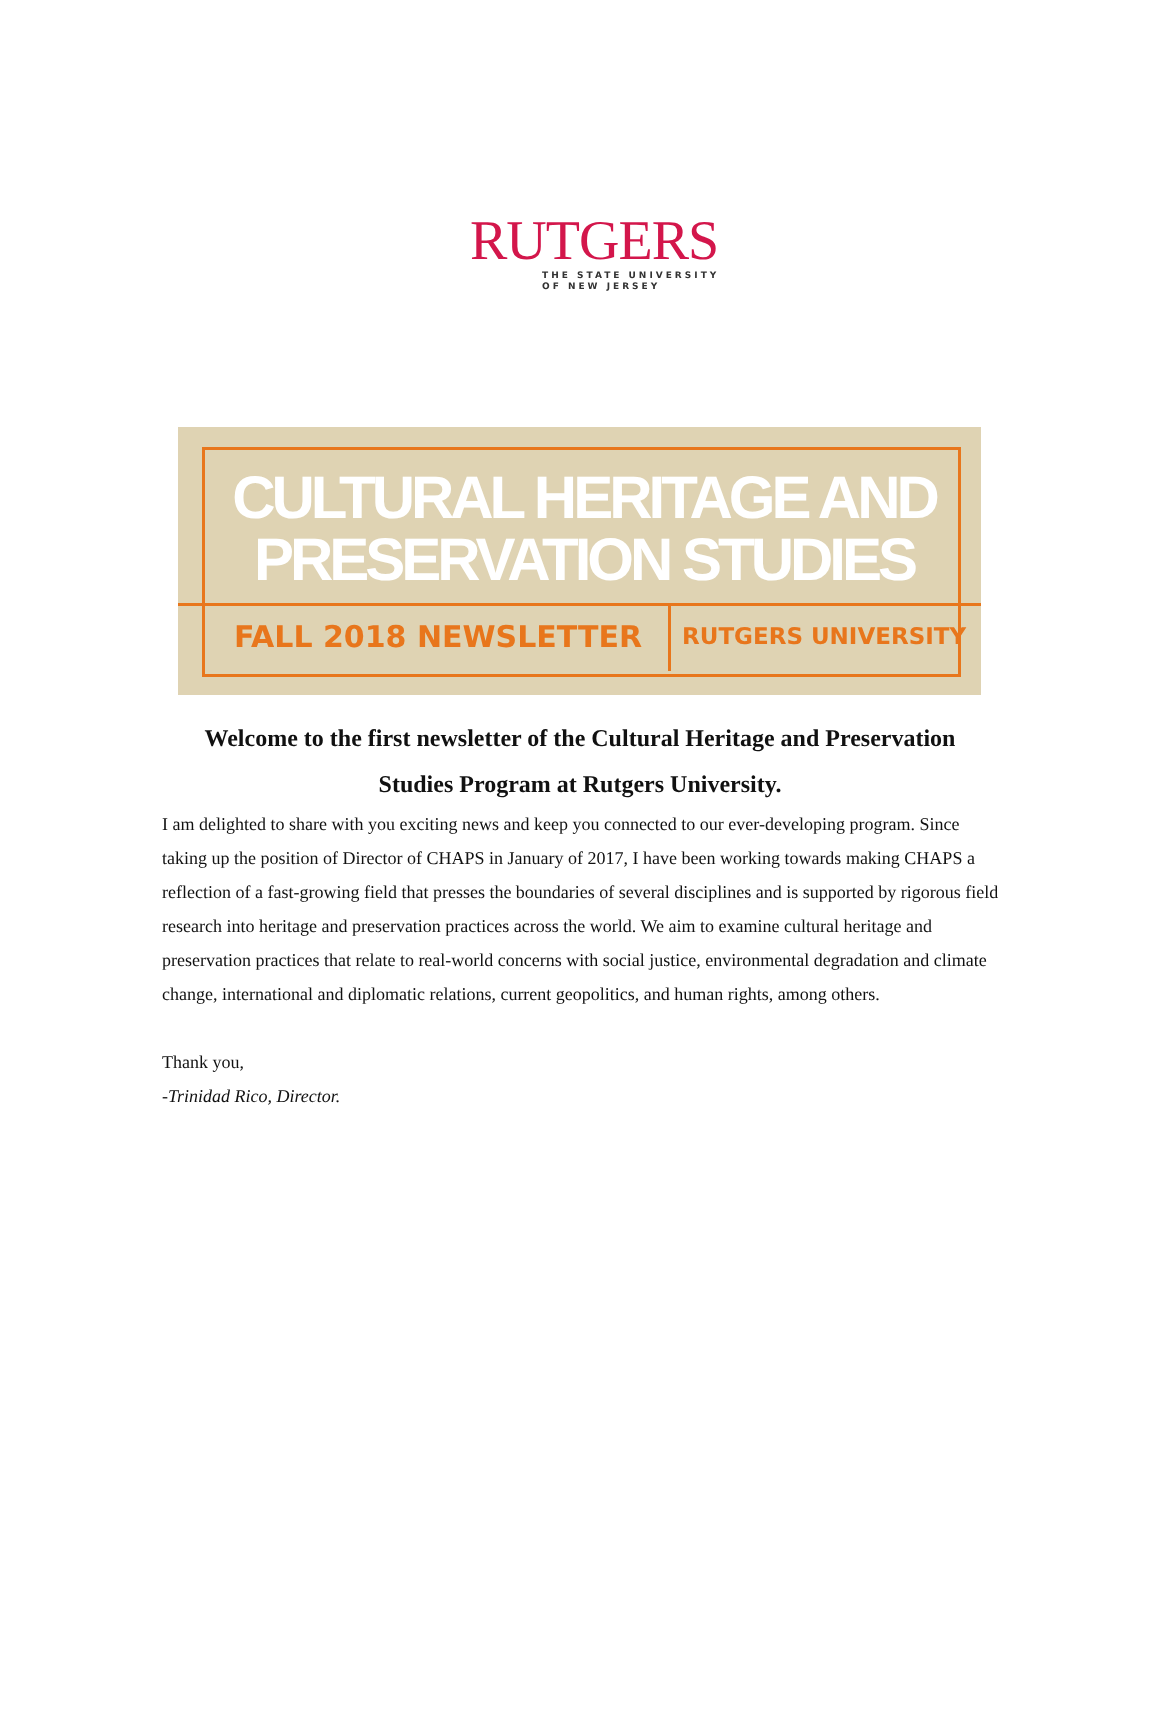RUTGERS
THE STATE UNIVERSITY
OF NEW JERSEY
CULTURAL HERITAGE AND
PRESERVATION STUDIES
FALL 2018 NEWSLETTER RUTGERS UNIVERSITY
Welcome to the first newsletter of the Cultural Heritage and Preservation Studies Program at Rutgers University.
I am delighted to share with you exciting news and keep you connected to our ever-developing program. Since taking up the position of Director of CHAPS in January of 2017, I have been working towards making CHAPS a reflection of a fast-growing field that presses the boundaries of several disciplines and is supported by rigorous field research into heritage and preservation practices across the world. We aim to examine cultural heritage and preservation practices that relate to real-world concerns with social justice, environmental degradation and climate change, international and diplomatic relations, current geopolitics, and human rights, among others.
Thank you,
-Trinidad Rico, Director.